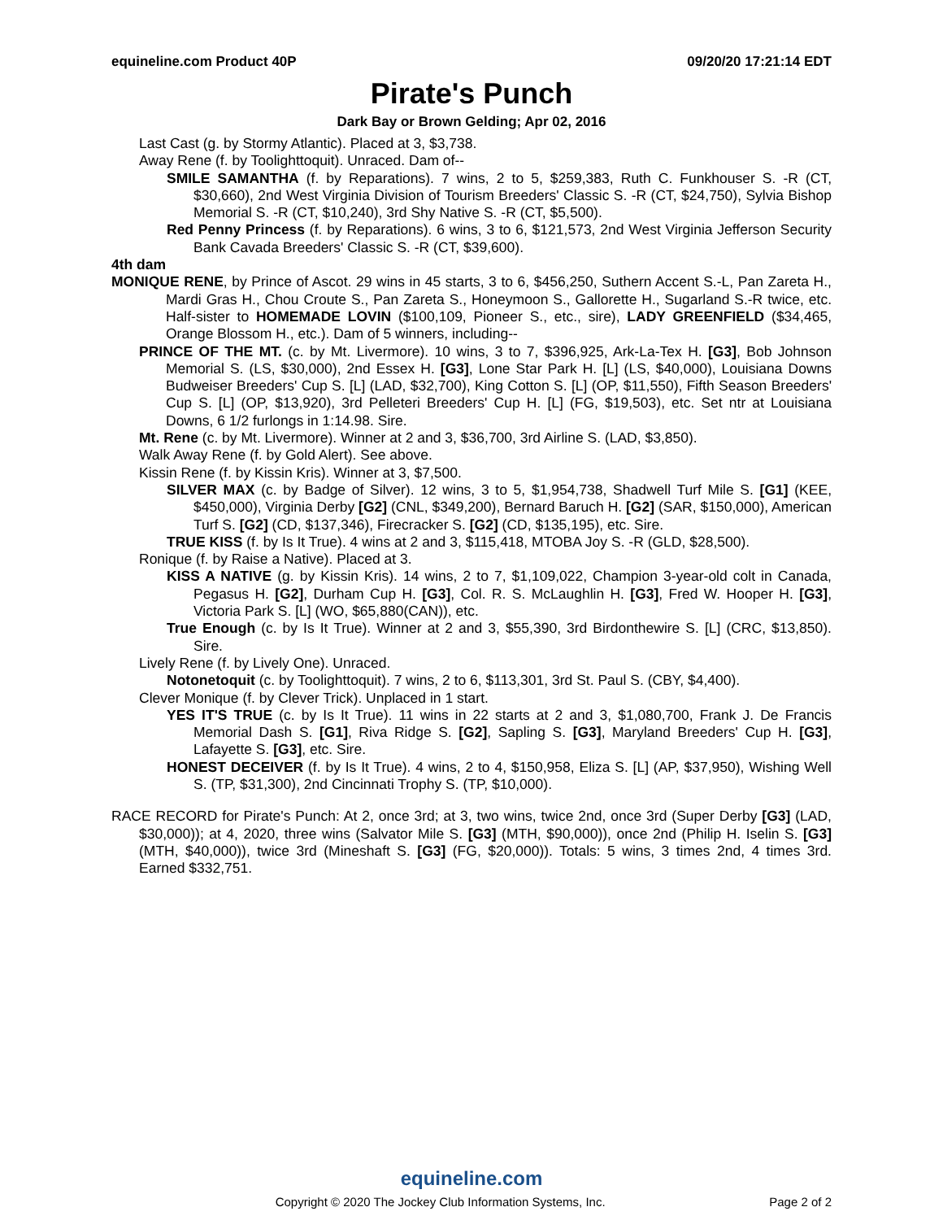equineline.com Product 40P 09/20/20 17:21:14 EDT
Pirate's Punch
Dark Bay or Brown Gelding; Apr 02, 2016
Last Cast (g. by Stormy Atlantic). Placed at 3, $3,738.
Away Rene (f. by Toolighttoquit). Unraced. Dam of--
SMILE SAMANTHA (f. by Reparations). 7 wins, 2 to 5, $259,383, Ruth C. Funkhouser S. -R (CT, $30,660), 2nd West Virginia Division of Tourism Breeders' Classic S. -R (CT, $24,750), Sylvia Bishop Memorial S. -R (CT, $10,240), 3rd Shy Native S. -R (CT, $5,500).
Red Penny Princess (f. by Reparations). 6 wins, 3 to 6, $121,573, 2nd West Virginia Jefferson Security Bank Cavada Breeders' Classic S. -R (CT, $39,600).
4th dam
MONIQUE RENE, by Prince of Ascot. 29 wins in 45 starts, 3 to 6, $456,250, Suthern Accent S.-L, Pan Zareta H., Mardi Gras H., Chou Croute S., Pan Zareta S., Honeymoon S., Gallorette H., Sugarland S.-R twice, etc. Half-sister to HOMEMADE LOVIN ($100,109, Pioneer S., etc., sire), LADY GREENFIELD ($34,465, Orange Blossom H., etc.). Dam of 5 winners, including--
PRINCE OF THE MT. (c. by Mt. Livermore). 10 wins, 3 to 7, $396,925, Ark-La-Tex H. [G3], Bob Johnson Memorial S. (LS, $30,000), 2nd Essex H. [G3], Lone Star Park H. [L] (LS, $40,000), Louisiana Downs Budweiser Breeders' Cup S. [L] (LAD, $32,700), King Cotton S. [L] (OP, $11,550), Fifth Season Breeders' Cup S. [L] (OP, $13,920), 3rd Pelleteri Breeders' Cup H. [L] (FG, $19,503), etc. Set ntr at Louisiana Downs, 6 1/2 furlongs in 1:14.98. Sire.
Mt. Rene (c. by Mt. Livermore). Winner at 2 and 3, $36,700, 3rd Airline S. (LAD, $3,850).
Walk Away Rene (f. by Gold Alert). See above.
Kissin Rene (f. by Kissin Kris). Winner at 3, $7,500.
SILVER MAX (c. by Badge of Silver). 12 wins, 3 to 5, $1,954,738, Shadwell Turf Mile S. [G1] (KEE, $450,000), Virginia Derby [G2] (CNL, $349,200), Bernard Baruch H. [G2] (SAR, $150,000), American Turf S. [G2] (CD, $137,346), Firecracker S. [G2] (CD, $135,195), etc. Sire.
TRUE KISS (f. by Is It True). 4 wins at 2 and 3, $115,418, MTOBA Joy S. -R (GLD, $28,500).
Ronique (f. by Raise a Native). Placed at 3.
KISS A NATIVE (g. by Kissin Kris). 14 wins, 2 to 7, $1,109,022, Champion 3-year-old colt in Canada, Pegasus H. [G2], Durham Cup H. [G3], Col. R. S. McLaughlin H. [G3], Fred W. Hooper H. [G3], Victoria Park S. [L] (WO, $65,880(CAN)), etc.
True Enough (c. by Is It True). Winner at 2 and 3, $55,390, 3rd Birdonthewire S. [L] (CRC, $13,850). Sire.
Lively Rene (f. by Lively One). Unraced.
Notonetoquit (c. by Toolighttoquit). 7 wins, 2 to 6, $113,301, 3rd St. Paul S. (CBY, $4,400).
Clever Monique (f. by Clever Trick). Unplaced in 1 start.
YES IT'S TRUE (c. by Is It True). 11 wins in 22 starts at 2 and 3, $1,080,700, Frank J. De Francis Memorial Dash S. [G1], Riva Ridge S. [G2], Sapling S. [G3], Maryland Breeders' Cup H. [G3], Lafayette S. [G3], etc. Sire.
HONEST DECEIVER (f. by Is It True). 4 wins, 2 to 4, $150,958, Eliza S. [L] (AP, $37,950), Wishing Well S. (TP, $31,300), 2nd Cincinnati Trophy S. (TP, $10,000).
RACE RECORD for Pirate's Punch: At 2, once 3rd; at 3, two wins, twice 2nd, once 3rd (Super Derby [G3] (LAD, $30,000)); at 4, 2020, three wins (Salvator Mile S. [G3] (MTH, $90,000)), once 2nd (Philip H. Iselin S. [G3] (MTH, $40,000)), twice 3rd (Mineshaft S. [G3] (FG, $20,000)). Totals: 5 wins, 3 times 2nd, 4 times 3rd. Earned $332,751.
equineline.com
Copyright © 2020 The Jockey Club Information Systems, Inc. Page 2 of 2